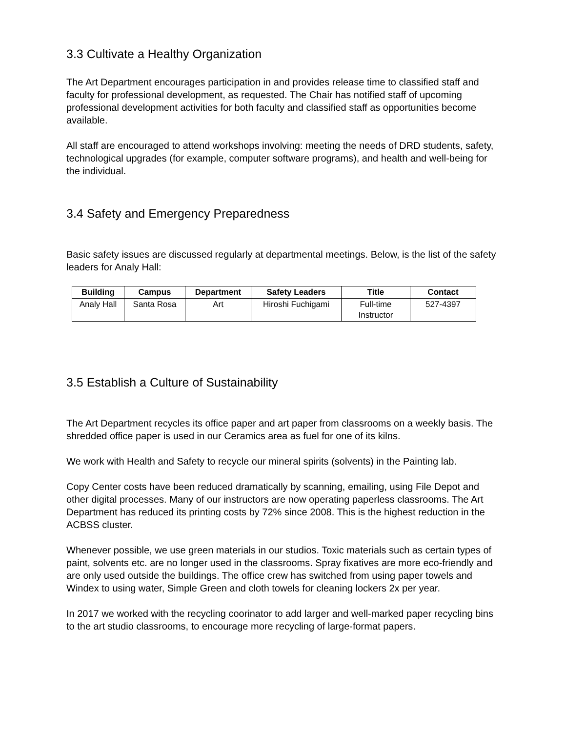3.3 Cultivate a Healthy Organization
The Art Department encourages participation in and provides release time to classified staff and faculty for professional development, as requested. The Chair has notified staff of upcoming professional development activities for both faculty and classified staff as opportunities become available.
All staff are encouraged to attend workshops involving: meeting the needs of DRD students, safety, technological upgrades (for example, computer software programs), and health and well-being for the individual.
3.4 Safety and Emergency Preparedness
Basic safety issues are discussed regularly at departmental meetings. Below, is the list of the safety leaders for Analy Hall:
| Building | Campus | Department | Safety Leaders | Title | Contact |
| --- | --- | --- | --- | --- | --- |
| Analy Hall | Santa Rosa | Art | Hiroshi Fuchigami | Full-time Instructor | 527-4397 |
3.5 Establish a Culture of Sustainability
The Art Department recycles its office paper and art paper from classrooms on a weekly basis. The shredded office paper is used in our Ceramics area as fuel for one of its kilns.
We work with Health and Safety to recycle our mineral spirits (solvents) in the Painting lab.
Copy Center costs have been reduced dramatically by scanning, emailing, using File Depot and other digital processes. Many of our instructors are now operating paperless classrooms. The Art Department has reduced its printing costs by 72% since 2008. This is the highest reduction in the ACBSS cluster.
Whenever possible, we use green materials in our studios. Toxic materials such as certain types of paint, solvents etc. are no longer used in the classrooms. Spray fixatives are more eco-friendly and are only used outside the buildings. The office crew has switched from using paper towels and Windex to using water, Simple Green and cloth towels for cleaning lockers 2x per year.
In 2017 we worked with the recycling coorinator to add larger and well-marked paper recycling bins to the art studio classrooms, to encourage more recycling of large-format papers.